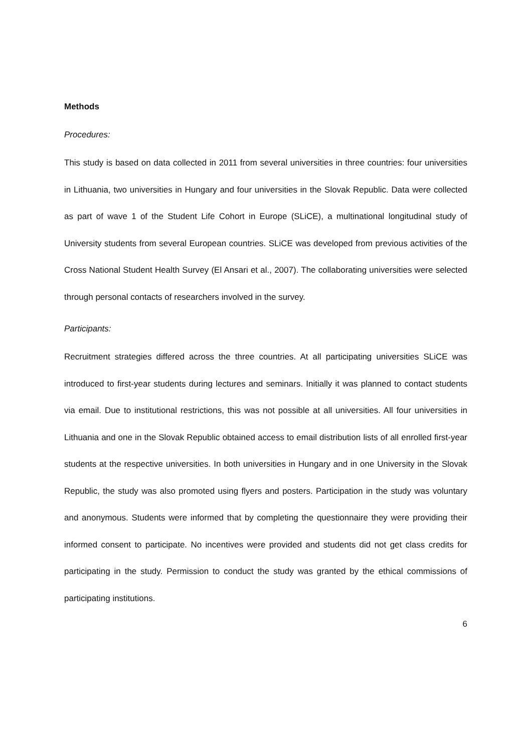Methods
Procedures:
This study is based on data collected in 2011 from several universities in three countries: four universities in Lithuania, two universities in Hungary and four universities in the Slovak Republic. Data were collected as part of wave 1 of the Student Life Cohort in Europe (SLiCE), a multinational longitudinal study of University students from several European countries. SLiCE was developed from previous activities of the Cross National Student Health Survey (El Ansari et al., 2007). The collaborating universities were selected through personal contacts of researchers involved in the survey.
Participants:
Recruitment strategies differed across the three countries. At all participating universities SLiCE was introduced to first-year students during lectures and seminars. Initially it was planned to contact students via email. Due to institutional restrictions, this was not possible at all universities. All four universities in Lithuania and one in the Slovak Republic obtained access to email distribution lists of all enrolled first-year students at the respective universities. In both universities in Hungary and in one University in the Slovak Republic, the study was also promoted using flyers and posters. Participation in the study was voluntary and anonymous. Students were informed that by completing the questionnaire they were providing their informed consent to participate. No incentives were provided and students did not get class credits for participating in the study. Permission to conduct the study was granted by the ethical commissions of participating institutions.
6